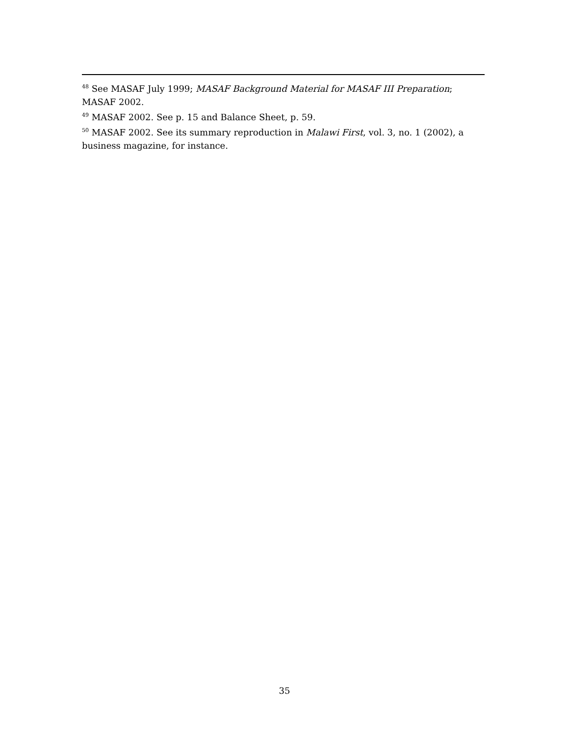<sup>48</sup> See MASAF July 1999; MASAF Background Material for MASAF III Preparation; MASAF 2002.
<sup>49</sup> MASAF 2002. See p. 15 and Balance Sheet, p. 59.
<sup>50</sup> MASAF 2002. See its summary reproduction in Malawi First, vol. 3, no. 1 (2002), a business magazine, for instance.
35